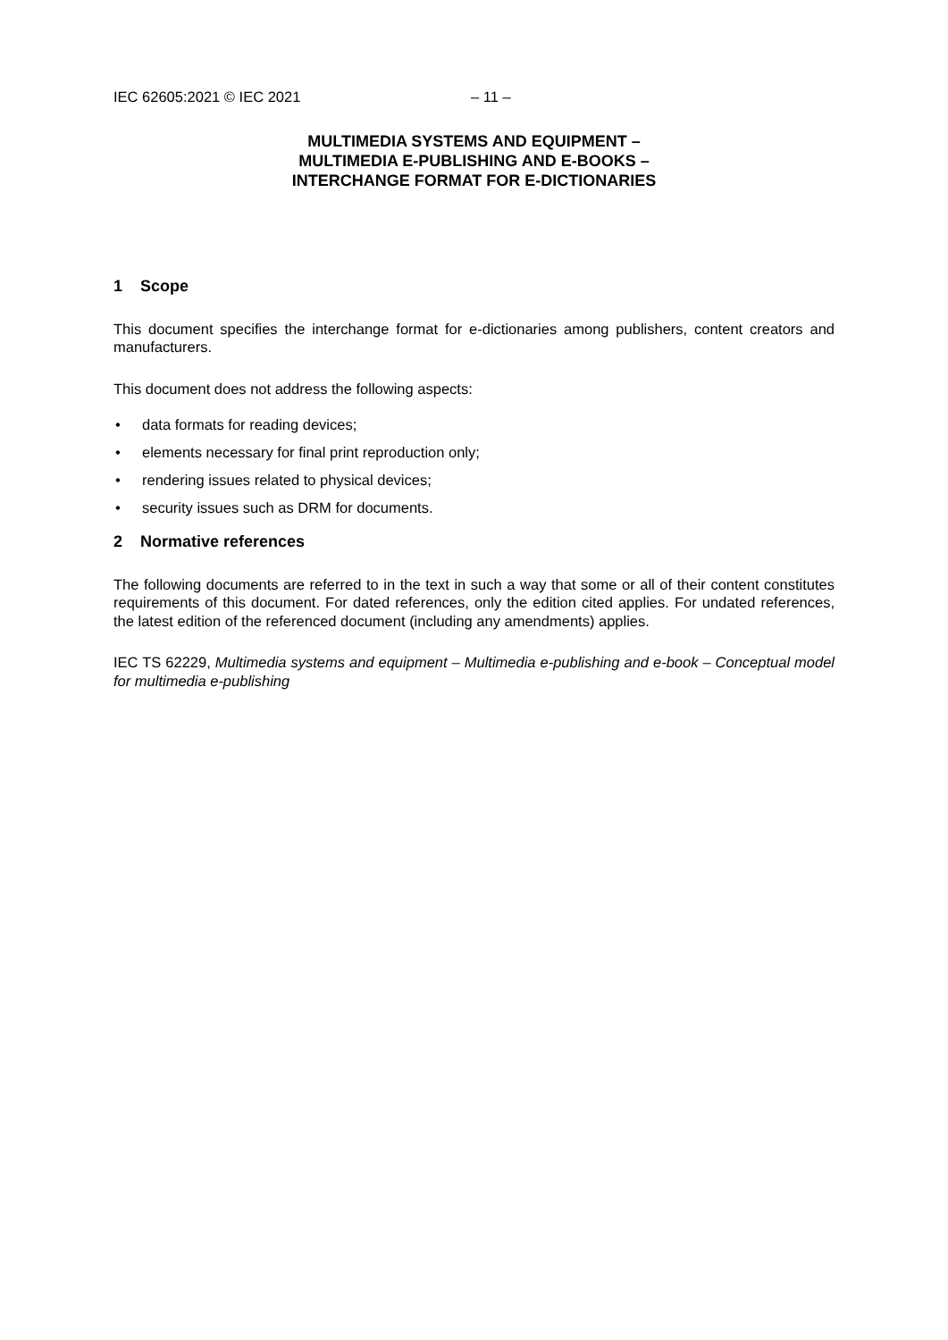IEC 62605:2021 © IEC 2021 – 11 –
MULTIMEDIA SYSTEMS AND EQUIPMENT –
MULTIMEDIA E-PUBLISHING AND E-BOOKS –
INTERCHANGE FORMAT FOR E-DICTIONARIES
1 Scope
This document specifies the interchange format for e-dictionaries among publishers, content creators and manufacturers.
This document does not address the following aspects:
• data formats for reading devices;
• elements necessary for final print reproduction only;
• rendering issues related to physical devices;
• security issues such as DRM for documents.
2 Normative references
The following documents are referred to in the text in such a way that some or all of their content constitutes requirements of this document. For dated references, only the edition cited applies. For undated references, the latest edition of the referenced document (including any amendments) applies.
IEC TS 62229, Multimedia systems and equipment – Multimedia e-publishing and e-book – Conceptual model for multimedia e-publishing